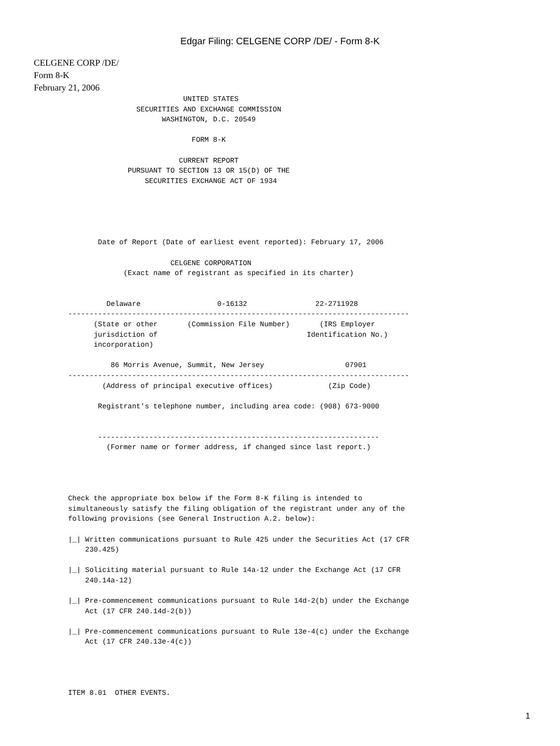Edgar Filing: CELGENE CORP /DE/ - Form 8-K
CELGENE CORP /DE/
Form 8-K
February 21, 2006
                           UNITED STATES
                SECURITIES AND EXCHANGE COMMISSION
                      WASHINGTON, D.C. 20549

                             FORM 8-K

                          CURRENT REPORT
              PURSUANT TO SECTION 13 OR 15(D) OF THE
                  SECURITIES EXCHANGE ACT OF 1934





       Date of Report (Date of earliest event reported): February 17, 2006

                        CELGENE CORPORATION
             (Exact name of registrant as specified in its charter)


         Delaware                  0-16132                22-2711928
--------------------------------------------------------------------------------
      (State or other       (Commission File Number)       (IRS Employer
      jurisdiction of                                   Identification No.)
      incorporation)

          86 Morris Avenue, Summit, New Jersey                   07901
--------------------------------------------------------------------------------
        (Address of principal executive offices)             (Zip Code)

       Registrant's telephone number, including area code: (908) 673-9000


       ------------------------------------------------------------------
         (Former name or former address, if changed since last report.)




Check the appropriate box below if the Form 8-K filing is intended to
simultaneously satisfy the filing obligation of the registrant under any of the
following provisions (see General Instruction A.2. below):

|_| Written communications pursuant to Rule 425 under the Securities Act (17 CFR
    230.425)

|_| Soliciting material pursuant to Rule 14a-12 under the Exchange Act (17 CFR
    240.14a-12)

|_| Pre-commencement communications pursuant to Rule 14d-2(b) under the Exchange
    Act (17 CFR 240.14d-2(b))

|_| Pre-commencement communications pursuant to Rule 13e-4(c) under the Exchange
    Act (17 CFR 240.13e-4(c))




ITEM 8.01  OTHER EVENTS.
1